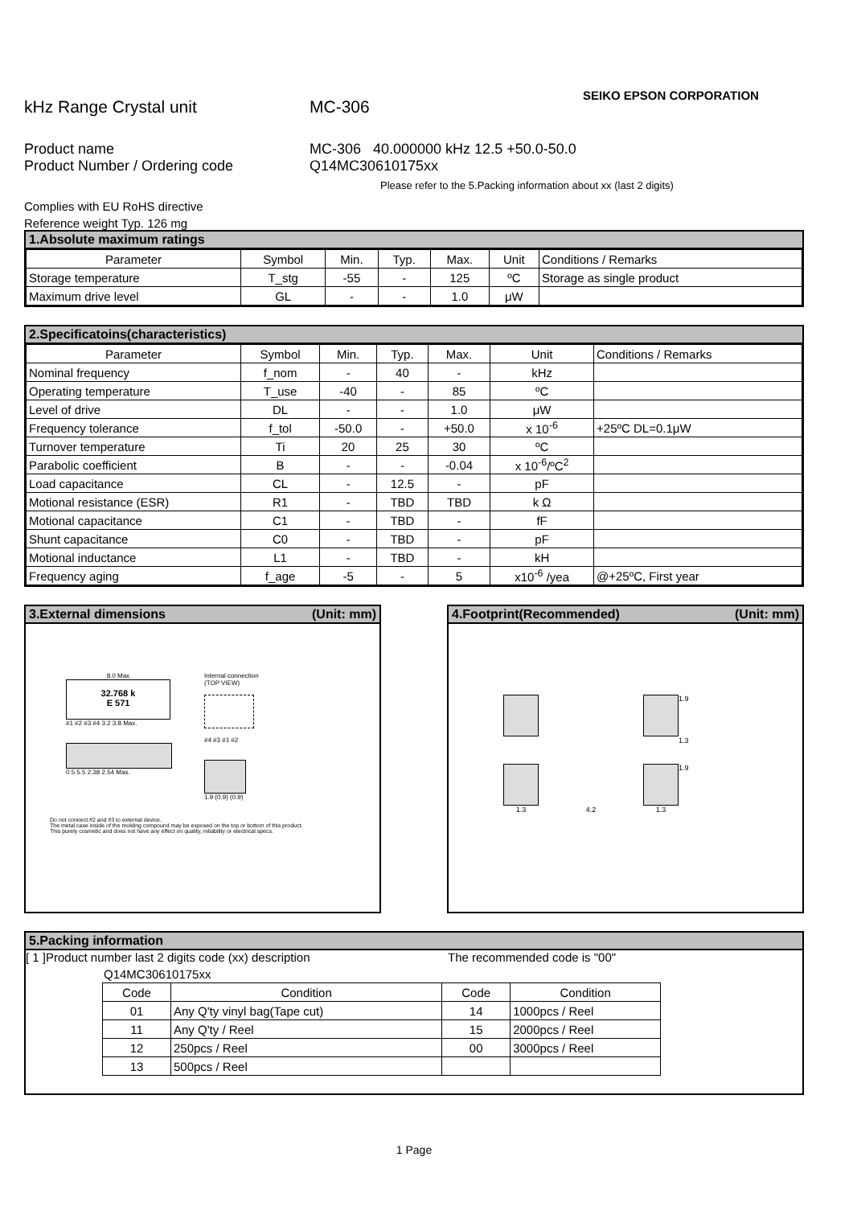kHz Range Crystal unit
MC-306
SEIKO EPSON CORPORATION
Product name MC-306 40.000000 kHz 12.5 +50.0-50.0
Product Number / Ordering code Q14MC30610175xx
Please refer to the 5.Packing information about xx (last 2 digits)
Complies with EU RoHS directive
Reference weight Typ. 126 mg
1.Absolute maximum ratings
| Parameter | Symbol | Min. | Typ. | Max. | Unit | Conditions / Remarks |
| --- | --- | --- | --- | --- | --- | --- |
| Storage temperature | T_stg | -55 | - | 125 | ºC | Storage as single product |
| Maximum drive level | GL | - | - | 1.0 | μW | |
2.Specificatoins(characteristics)
| Parameter | Symbol | Min. | Typ. | Max. | Unit | Conditions / Remarks |
| --- | --- | --- | --- | --- | --- | --- |
| Nominal frequency | f_nom | - | 40 | - | kHz | |
| Operating temperature | T_use | -40 | - | 85 | ºC | |
| Level of drive | DL | - | - | 1.0 | μW | |
| Frequency tolerance | f_tol | -50.0 | - | +50.0 | x 10<sup>-6</sup> | +25ºC DL=0.1μW |
| Turnover temperature | Ti | 20 | 25 | 30 | ºC | |
| Parabolic coefficient | B | - | - | -0.04 | x 10<sup>-6</sup>/ºC<sup>2</sup> | |
| Load capacitance | CL | - | 12.5 | - | pF | |
| Motional resistance (ESR) | R1 | - | TBD | TBD | k Ω | |
| Motional capacitance | C1 | - | TBD | - | fF | |
| Shunt capacitance | C0 | - | TBD | - | pF | |
| Motional inductance | L1 | - | TBD | - | kH | |
| Frequency aging | f_age | -5 | - | 5 | x10<sup>-6</sup> /yea | @+25ºC, First year |
3.External dimensions (Unit: mm)
8.0 Max.
32.768 k
E 571
#1 #2 #3 #4 3.2 3.8 Max.
0.5 5.5 2.38 2.54 Max.
Internal connection
(TOP VIEW)
#4 #3 #1 #2
1.9 (0.9) (0.9)
Do not connect #2 and #3 to external device.
The metal case inside of the molding compound may be exposed on the top or bottom of this product.
This purely cosmetic and does not have any effect on quality, reliability or electrical specs.
4.Footprint(Recommended) (Unit: mm)
1.9
1.3
1.9
1.3
4.2
1.3
5.Packing information
[ 1 ]Product number last 2 digits code (xx) description The recommended code is "00"
Q14MC30610175xx
| Code | Condition | Code | Condition |
| --- | --- | --- | --- |
| 01 | Any Q'ty vinyl bag(Tape cut) | 14 | 1000pcs / Reel |
| 11 | Any Q'ty / Reel | 15 | 2000pcs / Reel |
| 12 | 250pcs / Reel | 00 | 3000pcs / Reel |
| 13 | 500pcs / Reel | | |
1 Page